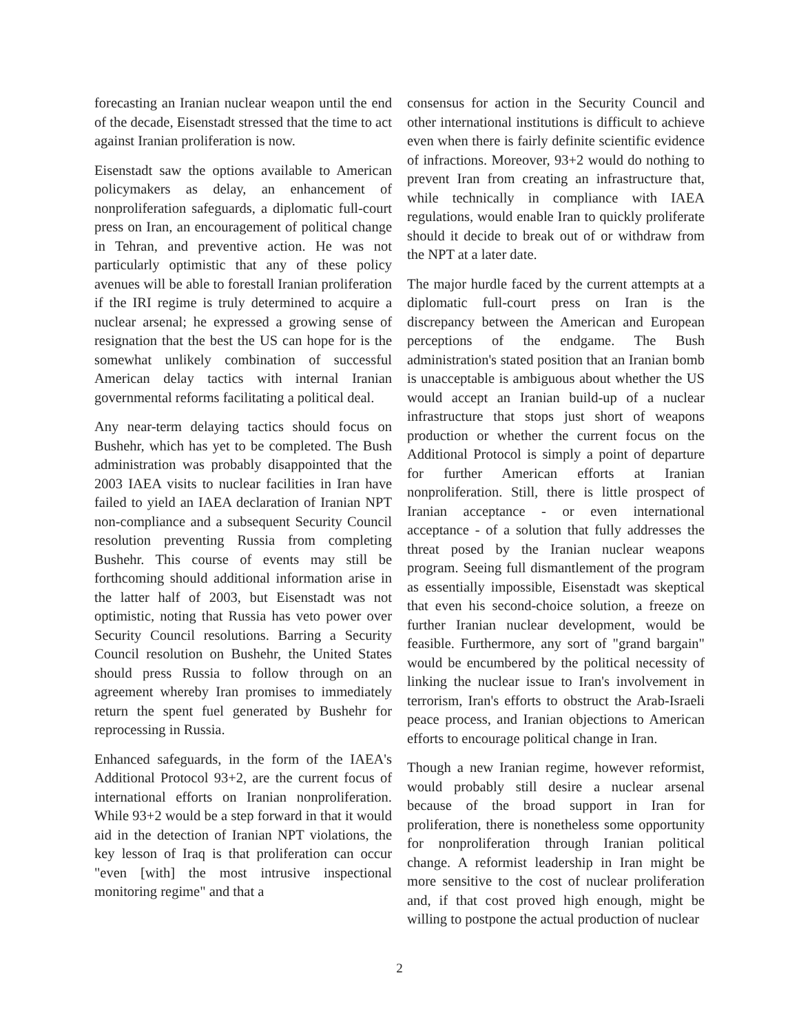forecasting an Iranian nuclear weapon until the end of the decade, Eisenstadt stressed that the time to act against Iranian proliferation is now.
Eisenstadt saw the options available to American policymakers as delay, an enhancement of nonproliferation safeguards, a diplomatic full-court press on Iran, an encouragement of political change in Tehran, and preventive action. He was not particularly optimistic that any of these policy avenues will be able to forestall Iranian proliferation if the IRI regime is truly determined to acquire a nuclear arsenal; he expressed a growing sense of resignation that the best the US can hope for is the somewhat unlikely combination of successful American delay tactics with internal Iranian governmental reforms facilitating a political deal.
Any near-term delaying tactics should focus on Bushehr, which has yet to be completed. The Bush administration was probably disappointed that the 2003 IAEA visits to nuclear facilities in Iran have failed to yield an IAEA declaration of Iranian NPT non-compliance and a subsequent Security Council resolution preventing Russia from completing Bushehr. This course of events may still be forthcoming should additional information arise in the latter half of 2003, but Eisenstadt was not optimistic, noting that Russia has veto power over Security Council resolutions. Barring a Security Council resolution on Bushehr, the United States should press Russia to follow through on an agreement whereby Iran promises to immediately return the spent fuel generated by Bushehr for reprocessing in Russia.
Enhanced safeguards, in the form of the IAEA's Additional Protocol 93+2, are the current focus of international efforts on Iranian nonproliferation. While 93+2 would be a step forward in that it would aid in the detection of Iranian NPT violations, the key lesson of Iraq is that proliferation can occur "even [with] the most intrusive inspectional monitoring regime" and that a
consensus for action in the Security Council and other international institutions is difficult to achieve even when there is fairly definite scientific evidence of infractions. Moreover, 93+2 would do nothing to prevent Iran from creating an infrastructure that, while technically in compliance with IAEA regulations, would enable Iran to quickly proliferate should it decide to break out of or withdraw from the NPT at a later date.
The major hurdle faced by the current attempts at a diplomatic full-court press on Iran is the discrepancy between the American and European perceptions of the endgame. The Bush administration's stated position that an Iranian bomb is unacceptable is ambiguous about whether the US would accept an Iranian build-up of a nuclear infrastructure that stops just short of weapons production or whether the current focus on the Additional Protocol is simply a point of departure for further American efforts at Iranian nonproliferation. Still, there is little prospect of Iranian acceptance - or even international acceptance - of a solution that fully addresses the threat posed by the Iranian nuclear weapons program. Seeing full dismantlement of the program as essentially impossible, Eisenstadt was skeptical that even his second-choice solution, a freeze on further Iranian nuclear development, would be feasible. Furthermore, any sort of "grand bargain" would be encumbered by the political necessity of linking the nuclear issue to Iran's involvement in terrorism, Iran's efforts to obstruct the Arab-Israeli peace process, and Iranian objections to American efforts to encourage political change in Iran.
Though a new Iranian regime, however reformist, would probably still desire a nuclear arsenal because of the broad support in Iran for proliferation, there is nonetheless some opportunity for nonproliferation through Iranian political change. A reformist leadership in Iran might be more sensitive to the cost of nuclear proliferation and, if that cost proved high enough, might be willing to postpone the actual production of nuclear
2